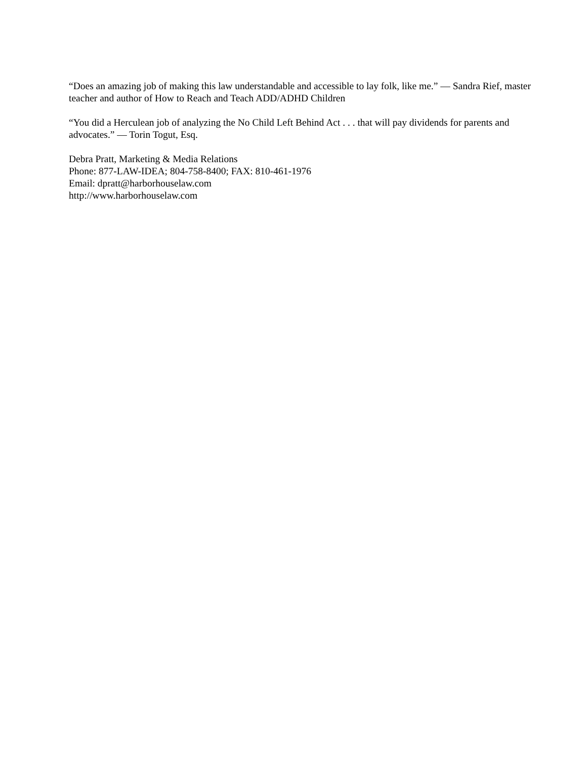“Does an amazing job of making this law understandable and accessible to lay folk, like me.” — Sandra Rief, master teacher and author of How to Reach and Teach ADD/ADHD Children
“You did a Herculean job of analyzing the No Child Left Behind Act . . . that will pay dividends for parents and advocates.” — Torin Togut, Esq.
Debra Pratt, Marketing & Media Relations
Phone: 877-LAW-IDEA; 804-758-8400; FAX: 810-461-1976
Email: dpratt@harborhouselaw.com
http://www.harborhouselaw.com